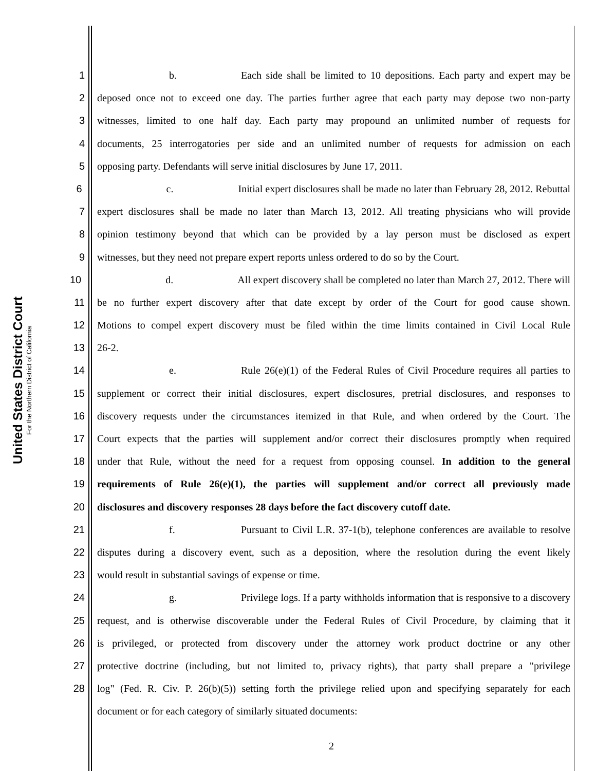United States District Court
For the Northern District of California
1 b. Each side shall be limited to 10 depositions. Each party and expert may be
2 deposed once not to exceed one day. The parties further agree that each party may depose two non-party
3 witnesses, limited to one half day. Each party may propound an unlimited number of requests for
4 documents, 25 interrogatories per side and an unlimited number of requests for admission on each
5 opposing party. Defendants will serve initial disclosures by June 17, 2011.
6 c. Initial expert disclosures shall be made no later than February 28, 2012. Rebuttal
7 expert disclosures shall be made no later than March 13, 2012. All treating physicians who will provide
8 opinion testimony beyond that which can be provided by a lay person must be disclosed as expert
9 witnesses, but they need not prepare expert reports unless ordered to do so by the Court.
10 d. All expert discovery shall be completed no later than March 27, 2012. There will
11 be no further expert discovery after that date except by order of the Court for good cause shown.
12 Motions to compel expert discovery must be filed within the time limits contained in Civil Local Rule
13 26-2.
14 e. Rule 26(e)(1) of the Federal Rules of Civil Procedure requires all parties to
15 supplement or correct their initial disclosures, expert disclosures, pretrial disclosures, and responses to
16 discovery requests under the circumstances itemized in that Rule, and when ordered by the Court. The
17 Court expects that the parties will supplement and/or correct their disclosures promptly when required
18 under that Rule, without the need for a request from opposing counsel. In addition to the general
19 requirements of Rule 26(e)(1), the parties will supplement and/or correct all previously made
20 disclosures and discovery responses 28 days before the fact discovery cutoff date.
21 f. Pursuant to Civil L.R. 37-1(b), telephone conferences are available to resolve
22 disputes during a discovery event, such as a deposition, where the resolution during the event likely
23 would result in substantial savings of expense or time.
24 g. Privilege logs. If a party withholds information that is responsive to a discovery
25 request, and is otherwise discoverable under the Federal Rules of Civil Procedure, by claiming that it
26 is privileged, or protected from discovery under the attorney work product doctrine or any other
27 protective doctrine (including, but not limited to, privacy rights), that party shall prepare a "privilege
28 log" (Fed. R. Civ. P. 26(b)(5)) setting forth the privilege relied upon and specifying separately for each
document or for each category of similarly situated documents:
2